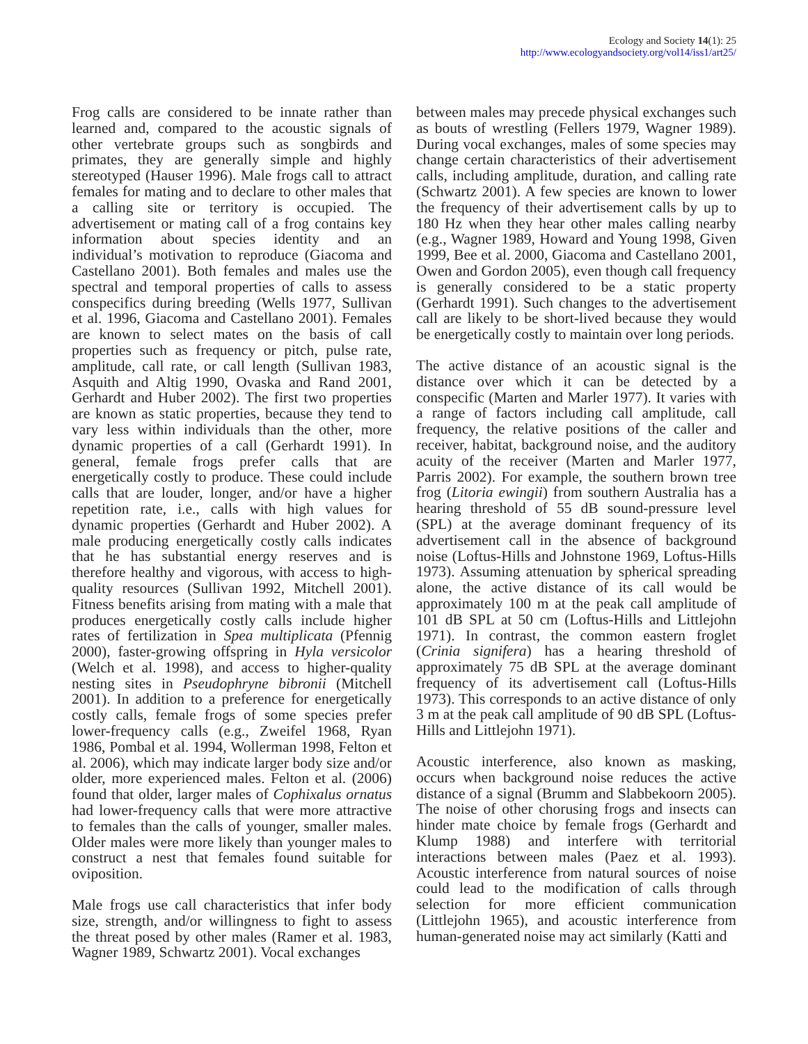Ecology and Society 14(1): 25
http://www.ecologyandsociety.org/vol14/iss1/art25/
Frog calls are considered to be innate rather than learned and, compared to the acoustic signals of other vertebrate groups such as songbirds and primates, they are generally simple and highly stereotyped (Hauser 1996). Male frogs call to attract females for mating and to declare to other males that a calling site or territory is occupied. The advertisement or mating call of a frog contains key information about species identity and an individual’s motivation to reproduce (Giacoma and Castellano 2001). Both females and males use the spectral and temporal properties of calls to assess conspecifics during breeding (Wells 1977, Sullivan et al. 1996, Giacoma and Castellano 2001). Females are known to select mates on the basis of call properties such as frequency or pitch, pulse rate, amplitude, call rate, or call length (Sullivan 1983, Asquith and Altig 1990, Ovaska and Rand 2001, Gerhardt and Huber 2002). The first two properties are known as static properties, because they tend to vary less within individuals than the other, more dynamic properties of a call (Gerhardt 1991). In general, female frogs prefer calls that are energetically costly to produce. These could include calls that are louder, longer, and/or have a higher repetition rate, i.e., calls with high values for dynamic properties (Gerhardt and Huber 2002). A male producing energetically costly calls indicates that he has substantial energy reserves and is therefore healthy and vigorous, with access to high-quality resources (Sullivan 1992, Mitchell 2001). Fitness benefits arising from mating with a male that produces energetically costly calls include higher rates of fertilization in Spea multiplicata (Pfennig 2000), faster-growing offspring in Hyla versicolor (Welch et al. 1998), and access to higher-quality nesting sites in Pseudophryne bibronii (Mitchell 2001). In addition to a preference for energetically costly calls, female frogs of some species prefer lower-frequency calls (e.g., Zweifel 1968, Ryan 1986, Pombal et al. 1994, Wollerman 1998, Felton et al. 2006), which may indicate larger body size and/or older, more experienced males. Felton et al. (2006) found that older, larger males of Cophixalus ornatus had lower-frequency calls that were more attractive to females than the calls of younger, smaller males. Older males were more likely than younger males to construct a nest that females found suitable for oviposition.
Male frogs use call characteristics that infer body size, strength, and/or willingness to fight to assess the threat posed by other males (Ramer et al. 1983, Wagner 1989, Schwartz 2001). Vocal exchanges
between males may precede physical exchanges such as bouts of wrestling (Fellers 1979, Wagner 1989). During vocal exchanges, males of some species may change certain characteristics of their advertisement calls, including amplitude, duration, and calling rate (Schwartz 2001). A few species are known to lower the frequency of their advertisement calls by up to 180 Hz when they hear other males calling nearby (e.g., Wagner 1989, Howard and Young 1998, Given 1999, Bee et al. 2000, Giacoma and Castellano 2001, Owen and Gordon 2005), even though call frequency is generally considered to be a static property (Gerhardt 1991). Such changes to the advertisement call are likely to be short-lived because they would be energetically costly to maintain over long periods.
The active distance of an acoustic signal is the distance over which it can be detected by a conspecific (Marten and Marler 1977). It varies with a range of factors including call amplitude, call frequency, the relative positions of the caller and receiver, habitat, background noise, and the auditory acuity of the receiver (Marten and Marler 1977, Parris 2002). For example, the southern brown tree frog (Litoria ewingii) from southern Australia has a hearing threshold of 55 dB sound-pressure level (SPL) at the average dominant frequency of its advertisement call in the absence of background noise (Loftus-Hills and Johnstone 1969, Loftus-Hills 1973). Assuming attenuation by spherical spreading alone, the active distance of its call would be approximately 100 m at the peak call amplitude of 101 dB SPL at 50 cm (Loftus-Hills and Littlejohn 1971). In contrast, the common eastern froglet (Crinia signifera) has a hearing threshold of approximately 75 dB SPL at the average dominant frequency of its advertisement call (Loftus-Hills 1973). This corresponds to an active distance of only 3 m at the peak call amplitude of 90 dB SPL (Loftus-Hills and Littlejohn 1971).
Acoustic interference, also known as masking, occurs when background noise reduces the active distance of a signal (Brumm and Slabbekoorn 2005). The noise of other chorusing frogs and insects can hinder mate choice by female frogs (Gerhardt and Klump 1988) and interfere with territorial interactions between males (Paez et al. 1993). Acoustic interference from natural sources of noise could lead to the modification of calls through selection for more efficient communication (Littlejohn 1965), and acoustic interference from human-generated noise may act similarly (Katti and